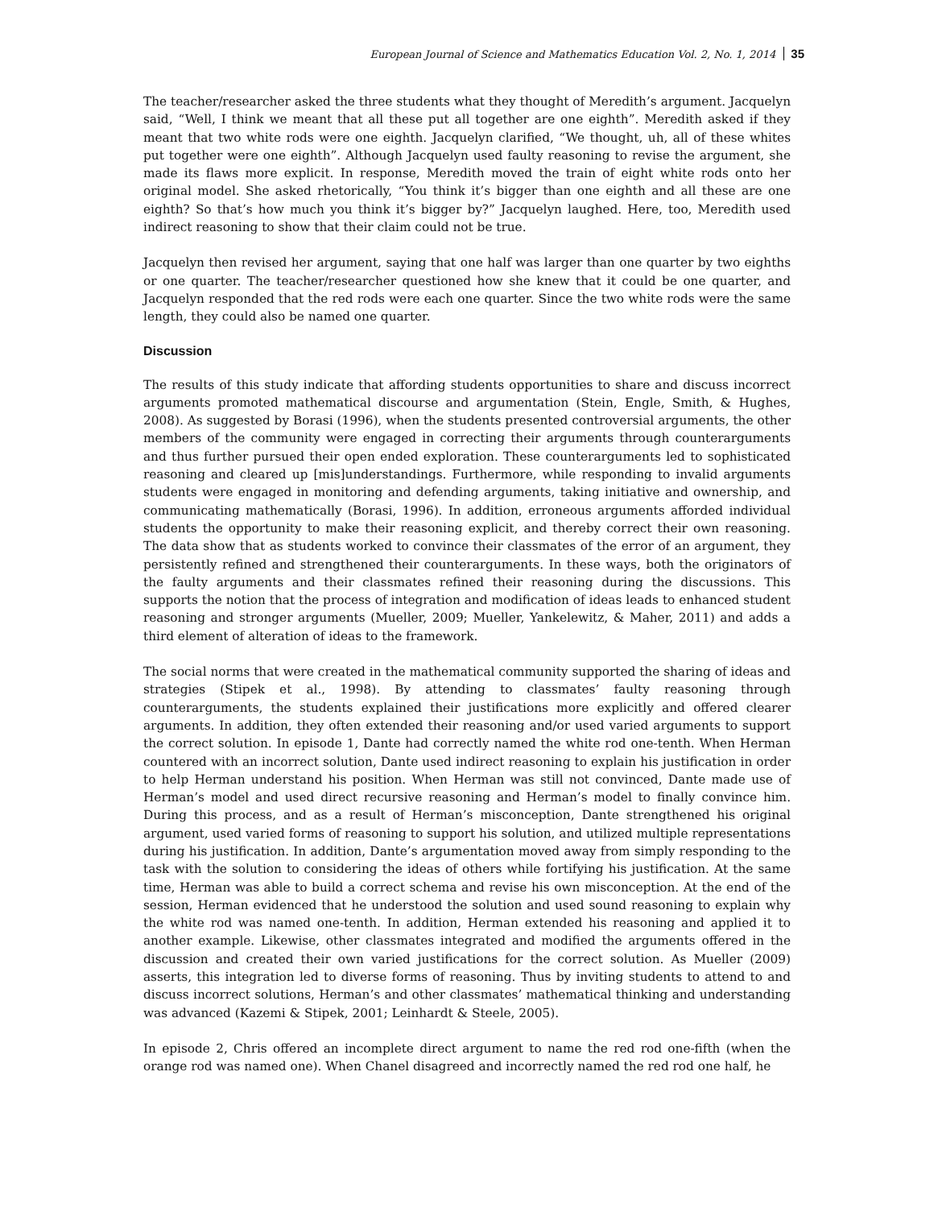European Journal of Science and Mathematics Education Vol. 2, No. 1, 2014 35
The teacher/researcher asked the three students what they thought of Meredith’s argument. Jacquelyn said, “Well, I think we meant that all these put all together are one eighth”. Meredith asked if they meant that two white rods were one eighth. Jacquelyn clarified, “We thought, uh, all of these whites put together were one eighth”. Although Jacquelyn used faulty reasoning to revise the argument, she made its flaws more explicit. In response, Meredith moved the train of eight white rods onto her original model. She asked rhetorically, “You think it’s bigger than one eighth and all these are one eighth? So that’s how much you think it’s bigger by?” Jacquelyn laughed. Here, too, Meredith used indirect reasoning to show that their claim could not be true.
Jacquelyn then revised her argument, saying that one half was larger than one quarter by two eighths or one quarter. The teacher/researcher questioned how she knew that it could be one quarter, and Jacquelyn responded that the red rods were each one quarter. Since the two white rods were the same length, they could also be named one quarter.
Discussion
The results of this study indicate that affording students opportunities to share and discuss incorrect arguments promoted mathematical discourse and argumentation (Stein, Engle, Smith, & Hughes, 2008). As suggested by Borasi (1996), when the students presented controversial arguments, the other members of the community were engaged in correcting their arguments through counterarguments and thus further pursued their open ended exploration. These counterarguments led to sophisticated reasoning and cleared up [mis]understandings. Furthermore, while responding to invalid arguments students were engaged in monitoring and defending arguments, taking initiative and ownership, and communicating mathematically (Borasi, 1996). In addition, erroneous arguments afforded individual students the opportunity to make their reasoning explicit, and thereby correct their own reasoning. The data show that as students worked to convince their classmates of the error of an argument, they persistently refined and strengthened their counterarguments. In these ways, both the originators of the faulty arguments and their classmates refined their reasoning during the discussions. This supports the notion that the process of integration and modification of ideas leads to enhanced student reasoning and stronger arguments (Mueller, 2009; Mueller, Yankelewitz, & Maher, 2011) and adds a third element of alteration of ideas to the framework.
The social norms that were created in the mathematical community supported the sharing of ideas and strategies (Stipek et al., 1998). By attending to classmates’ faulty reasoning through counterarguments, the students explained their justifications more explicitly and offered clearer arguments. In addition, they often extended their reasoning and/or used varied arguments to support the correct solution. In episode 1, Dante had correctly named the white rod one-tenth. When Herman countered with an incorrect solution, Dante used indirect reasoning to explain his justification in order to help Herman understand his position. When Herman was still not convinced, Dante made use of Herman’s model and used direct recursive reasoning and Herman’s model to finally convince him. During this process, and as a result of Herman’s misconception, Dante strengthened his original argument, used varied forms of reasoning to support his solution, and utilized multiple representations during his justification. In addition, Dante’s argumentation moved away from simply responding to the task with the solution to considering the ideas of others while fortifying his justification. At the same time, Herman was able to build a correct schema and revise his own misconception. At the end of the session, Herman evidenced that he understood the solution and used sound reasoning to explain why the white rod was named one-tenth. In addition, Herman extended his reasoning and applied it to another example. Likewise, other classmates integrated and modified the arguments offered in the discussion and created their own varied justifications for the correct solution. As Mueller (2009) asserts, this integration led to diverse forms of reasoning. Thus by inviting students to attend to and discuss incorrect solutions, Herman’s and other classmates’ mathematical thinking and understanding was advanced (Kazemi & Stipek, 2001; Leinhardt & Steele, 2005).
In episode 2, Chris offered an incomplete direct argument to name the red rod one-fifth (when the orange rod was named one). When Chanel disagreed and incorrectly named the red rod one half, he